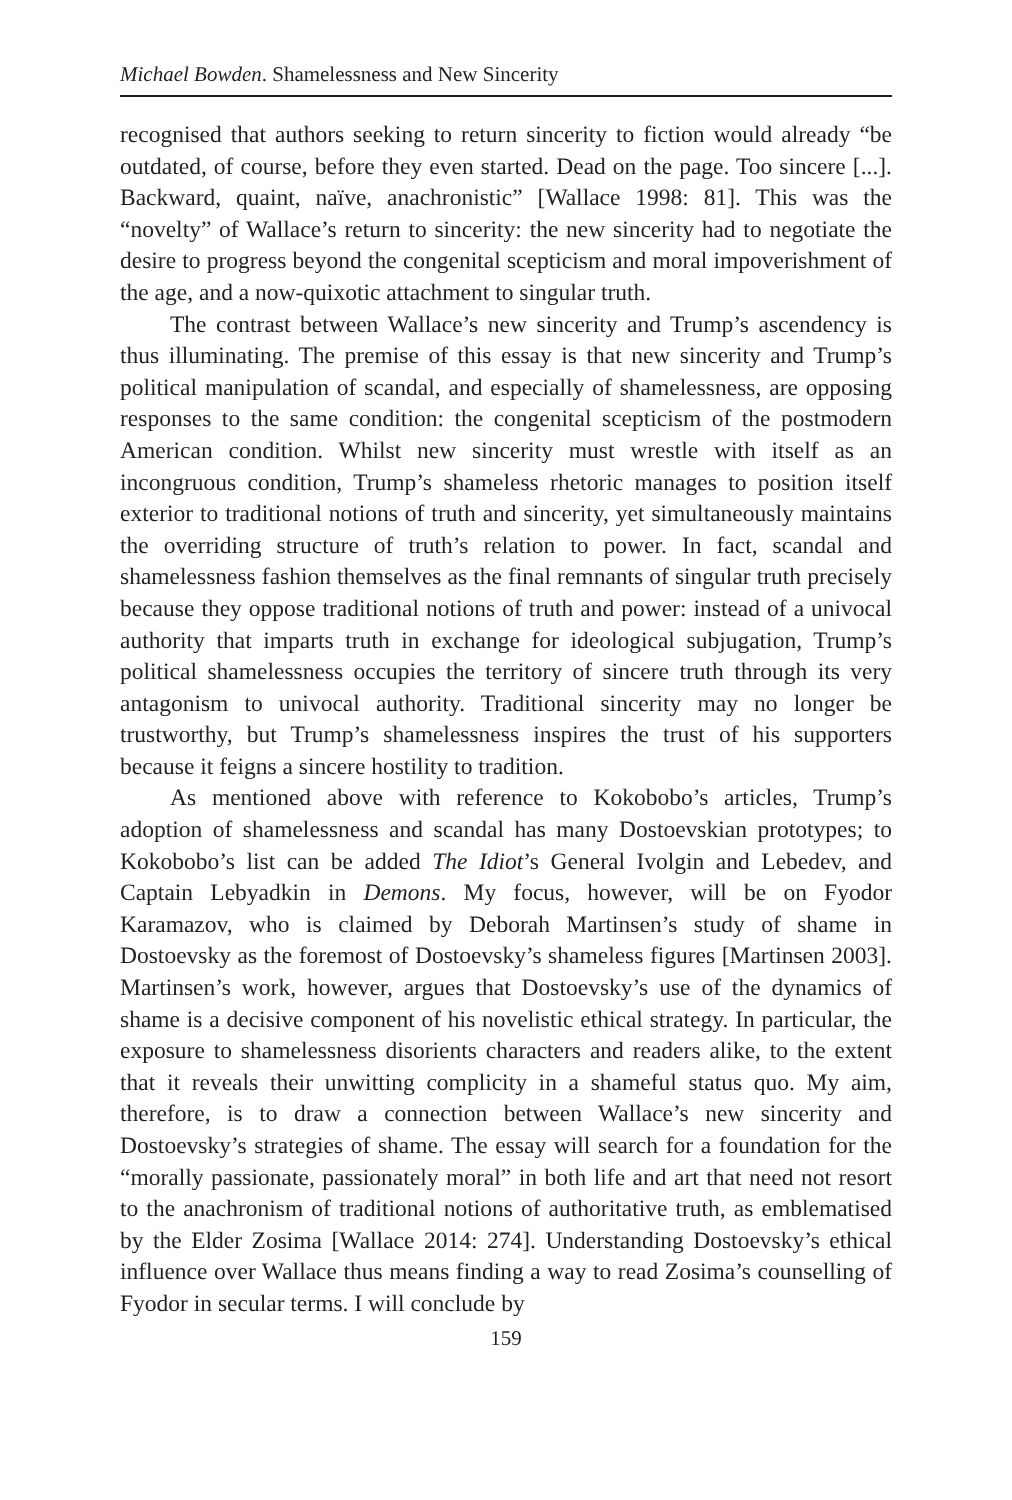Michael Bowden. Shamelessness and New Sincerity
recognised that authors seeking to return sincerity to fiction would already “be outdated, of course, before they even started. Dead on the page. Too sincere [...]. Backward, quaint, naïve, anachronistic” [Wallace 1998: 81]. This was the “novelty” of Wallace’s return to sincerity: the new sincerity had to negotiate the desire to progress beyond the congenital scepticism and moral impoverishment of the age, and a now-quixotic attachment to singular truth.
The contrast between Wallace’s new sincerity and Trump’s ascendency is thus illuminating. The premise of this essay is that new sincerity and Trump’s political manipulation of scandal, and especially of shamelessness, are opposing responses to the same condition: the congenital scepticism of the postmodern American condition. Whilst new sincerity must wrestle with itself as an incongruous condition, Trump’s shameless rhetoric manages to position itself exterior to traditional notions of truth and sincerity, yet simultaneously maintains the overriding structure of truth’s relation to power. In fact, scandal and shamelessness fashion themselves as the final remnants of singular truth precisely because they oppose traditional notions of truth and power: instead of a univocal authority that imparts truth in exchange for ideological subjugation, Trump’s political shamelessness occupies the territory of sincere truth through its very antagonism to univocal authority. Traditional sincerity may no longer be trustworthy, but Trump’s shamelessness inspires the trust of his supporters because it feigns a sincere hostility to tradition.
As mentioned above with reference to Kokobobo’s articles, Trump’s adoption of shamelessness and scandal has many Dostoevskian prototypes; to Kokobobo’s list can be added The Idiot’s General Ivolgin and Lebedev, and Captain Lebyadkin in Demons. My focus, however, will be on Fyodor Karamazov, who is claimed by Deborah Martinsen’s study of shame in Dostoevsky as the foremost of Dostoevsky’s shameless figures [Martinsen 2003]. Martinsen’s work, however, argues that Dostoevsky’s use of the dynamics of shame is a decisive component of his novelistic ethical strategy. In particular, the exposure to shamelessness disorients characters and readers alike, to the extent that it reveals their unwitting complicity in a shameful status quo. My aim, therefore, is to draw a connection between Wallace’s new sincerity and Dostoevsky’s strategies of shame. The essay will search for a foundation for the “morally passionate, passionately moral” in both life and art that need not resort to the anachronism of traditional notions of authoritative truth, as emblematised by the Elder Zosima [Wallace 2014: 274]. Understanding Dostoevsky’s ethical influence over Wallace thus means finding a way to read Zosima’s counselling of Fyodor in secular terms. I will conclude by
159